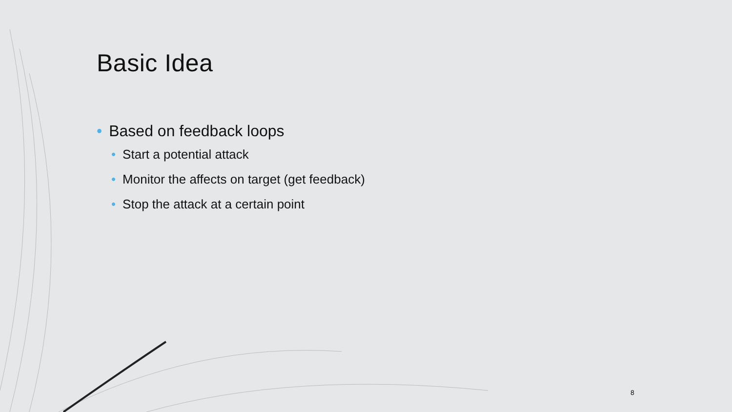Basic Idea
• Based on feedback loops
• Start a potential attack
• Monitor the affects on target (get feedback)
• Stop the attack at a certain point
8